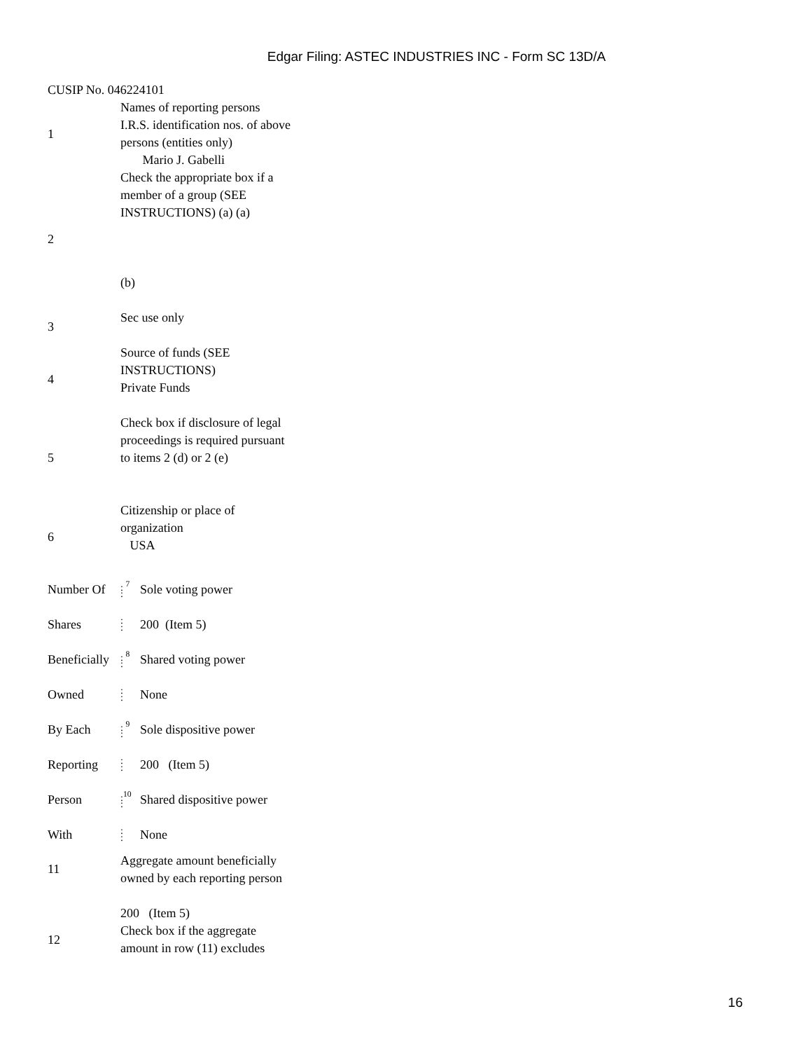Edgar Filing: ASTEC INDUSTRIES INC - Form SC 13D/A
CUSIP No. 046224101
| 1 | Names of reporting persons I.R.S. identification nos. of above persons (entities only) Mario J. Gabelli |
| 2 | Check the appropriate box if a member of a group (SEE INSTRUCTIONS) (a) (a) (b) |
| 3 | Sec use only |
| 4 | Source of funds (SEE INSTRUCTIONS) Private Funds |
| 5 | Check box if disclosure of legal proceedings is required pursuant to items 2 (d) or 2 (e) |
| 6 | Citizenship or place of organization USA |
| Number Of | : <sup>7</sup> : | Sole voting power |
| Shares | : : | 200 (Item 5) |
| Beneficially | : <sup>8</sup> : | Shared voting power |
| Owned | : : | None |
| By Each | : <sup>9</sup> : | Sole dispositive power |
| Reporting | : : | 200 (Item 5) |
| Person | :<sup>10</sup> : | Shared dispositive power |
| With | : : | None |
| 11 | Aggregate amount beneficially owned by each reporting person 200 (Item 5) |
| 12 | Check box if the aggregate amount in row (11) excludes |
16